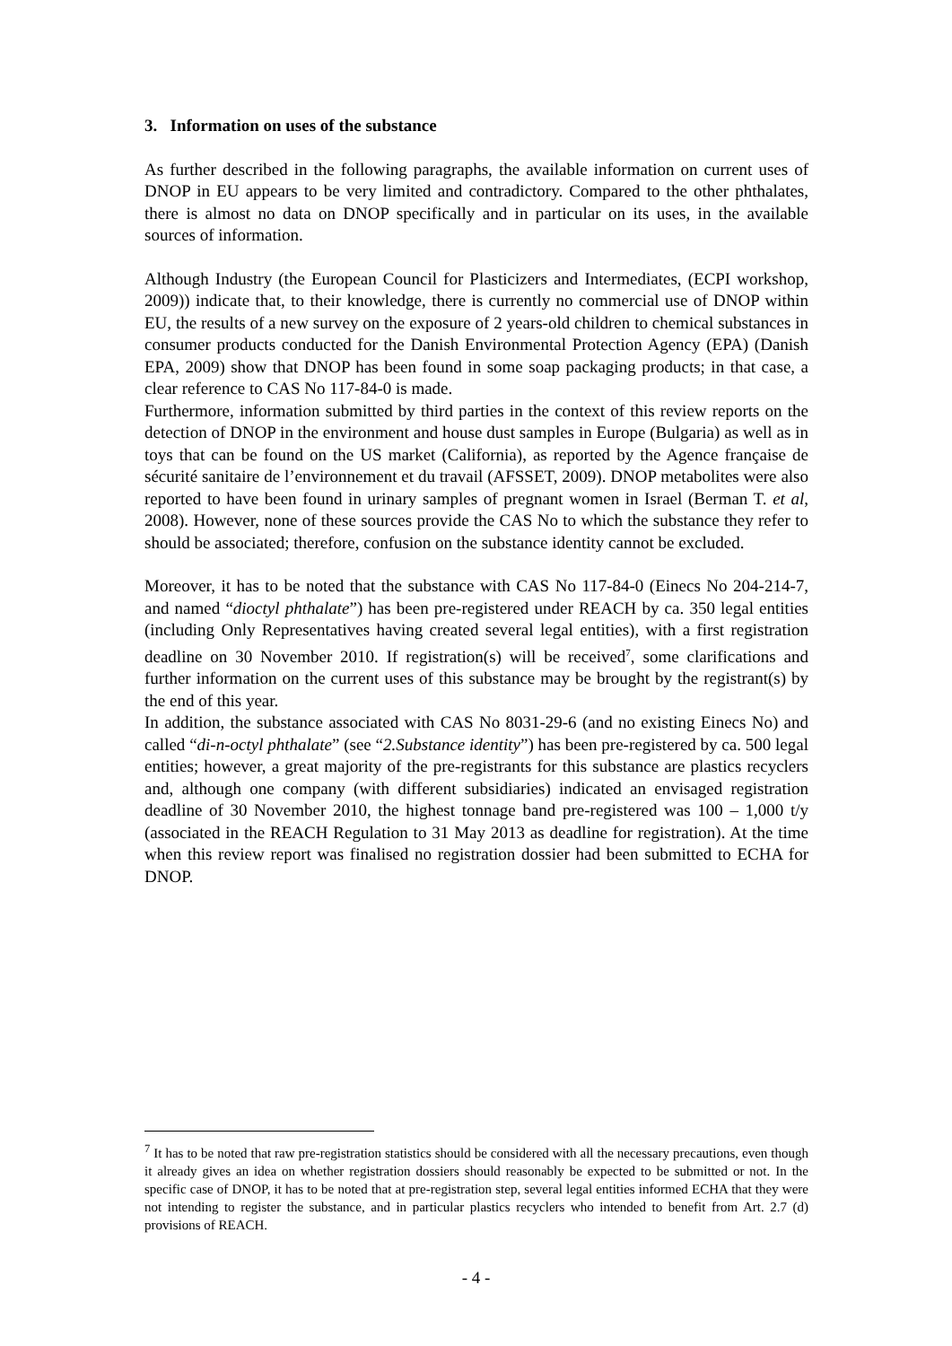3. Information on uses of the substance
As further described in the following paragraphs, the available information on current uses of DNOP in EU appears to be very limited and contradictory. Compared to the other phthalates, there is almost no data on DNOP specifically and in particular on its uses, in the available sources of information.
Although Industry (the European Council for Plasticizers and Intermediates, (ECPI workshop, 2009)) indicate that, to their knowledge, there is currently no commercial use of DNOP within EU, the results of a new survey on the exposure of 2 years-old children to chemical substances in consumer products conducted for the Danish Environmental Protection Agency (EPA) (Danish EPA, 2009) show that DNOP has been found in some soap packaging products; in that case, a clear reference to CAS No 117-84-0 is made.
Furthermore, information submitted by third parties in the context of this review reports on the detection of DNOP in the environment and house dust samples in Europe (Bulgaria) as well as in toys that can be found on the US market (California), as reported by the Agence française de sécurité sanitaire de l’environnement et du travail (AFSSET, 2009). DNOP metabolites were also reported to have been found in urinary samples of pregnant women in Israel (Berman T. et al, 2008). However, none of these sources provide the CAS No to which the substance they refer to should be associated; therefore, confusion on the substance identity cannot be excluded.
Moreover, it has to be noted that the substance with CAS No 117-84-0 (Einecs No 204-214-7, and named “dioctyl phthalate”) has been pre-registered under REACH by ca. 350 legal entities (including Only Representatives having created several legal entities), with a first registration deadline on 30 November 2010. If registration(s) will be received<sup>7</sup>, some clarifications and further information on the current uses of this substance may be brought by the registrant(s) by the end of this year.
In addition, the substance associated with CAS No 8031-29-6 (and no existing Einecs No) and called “di-n-octyl phthalate” (see “2.Substance identity”) has been pre-registered by ca. 500 legal entities; however, a great majority of the pre-registrants for this substance are plastics recyclers and, although one company (with different subsidiaries) indicated an envisaged registration deadline of 30 November 2010, the highest tonnage band pre-registered was 100 – 1,000 t/y (associated in the REACH Regulation to 31 May 2013 as deadline for registration). At the time when this review report was finalised no registration dossier had been submitted to ECHA for DNOP.
<sup>7</sup> It has to be noted that raw pre-registration statistics should be considered with all the necessary precautions, even though it already gives an idea on whether registration dossiers should reasonably be expected to be submitted or not. In the specific case of DNOP, it has to be noted that at pre-registration step, several legal entities informed ECHA that they were not intending to register the substance, and in particular plastics recyclers who intended to benefit from Art. 2.7 (d) provisions of REACH.
- 4 -